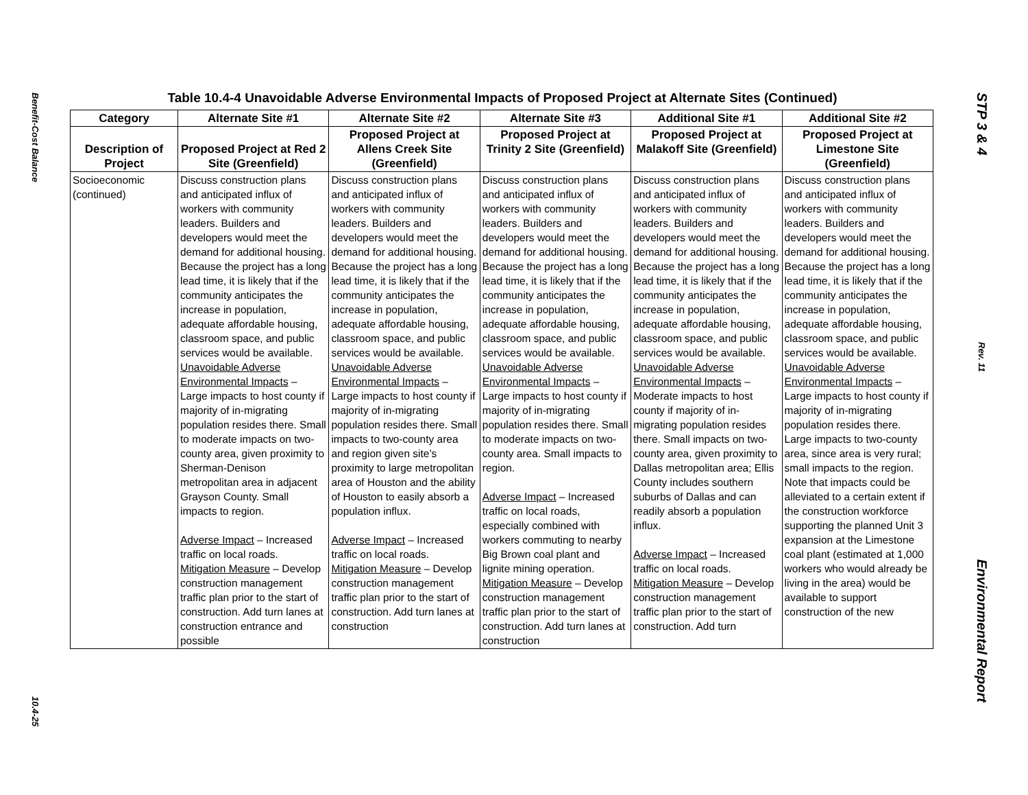Benefit-Cost Balance
10.4-25
Table 10.4-4 Unavoidable Adverse Environmental Impacts of Proposed Project at Alternate Sites (Continued)
| Category | Alternate Site #1 | Alternate Site #2 | Alternate Site #3 | Additional Site #1 | Additional Site #2 |
| --- | --- | --- | --- | --- | --- |
| Description of Project | Proposed Project at Red 2 Site (Greenfield) | Proposed Project at Allens Creek Site (Greenfield) | Proposed Project at Trinity 2 Site (Greenfield) | Proposed Project at Malakoff Site (Greenfield) | Proposed Project at Limestone Site (Greenfield) |
| Socioeconomic (continued) | Discuss construction plans and anticipated influx of workers with community leaders. Builders and developers would meet the demand for additional housing. Because the project has a long lead time, it is likely that if the community anticipates the increase in population, adequate affordable housing, classroom space, and public services would be available. Unavoidable Adverse Environmental Impacts – Large impacts to host county if majority of in-migrating population resides there. Small to moderate impacts on two-county area, given proximity to Sherman-Denison metropolitan area in adjacent Grayson County. Small impacts to region. Adverse Impact – Increased traffic on local roads. Mitigation Measure – Develop construction management traffic plan prior to the start of construction. Add turn lanes at construction entrance and possible | Discuss construction plans and anticipated influx of workers with community leaders. Builders and developers would meet the demand for additional housing. Because the project has a long lead time, it is likely that if the community anticipates the increase in population, adequate affordable housing, classroom space, and public services would be available. Unavoidable Adverse Environmental Impacts – Large impacts to host county if majority of in-migrating population resides there. Small impacts to two-county area and region given site’s proximity to large metropolitan area of Houston and the ability of Houston to easily absorb a population influx. Adverse Impact – Increased traffic on local roads. Mitigation Measure – Develop construction management traffic plan prior to the start of construction. Add turn lanes at construction | Discuss construction plans and anticipated influx of workers with community leaders. Builders and developers would meet the demand for additional housing. Because the project has a long lead time, it is likely that if the community anticipates the increase in population, adequate affordable housing, classroom space, and public services would be available. Unavoidable Adverse Environmental Impacts – Large impacts to host county if majority of in-migrating population resides there. Small to moderate impacts on two-county area. Small impacts to region. Adverse Impact – Increased traffic on local roads, especially combined with workers commuting to nearby Big Brown coal plant and lignite mining operation. Mitigation Measure – Develop construction management traffic plan prior to the start of construction. Add turn lanes at construction | Discuss construction plans and anticipated influx of workers with community leaders. Builders and developers would meet the demand for additional housing. Because the project has a long lead time, it is likely that if the community anticipates the increase in population, adequate affordable housing, classroom space, and public services would be available. Unavoidable Adverse Environmental Impacts – Moderate impacts to host county if majority of in-migrating population resides there. Small impacts on two-county area, given proximity to Dallas metropolitan area; Ellis County includes southern suburbs of Dallas and can readily absorb a population influx. Adverse Impact – Increased traffic on local roads. Mitigation Measure – Develop construction management traffic plan prior to the start of construction. Add turn | Discuss construction plans and anticipated influx of workers with community leaders. Builders and developers would meet the demand for additional housing. Because the project has a long lead time, it is likely that if the community anticipates the increase in population, adequate affordable housing, classroom space, and public services would be available. Unavoidable Adverse Environmental Impacts – Large impacts to host county if majority of in-migrating population resides there. Large impacts to two-county area, since area is very rural; small impacts to the region. Note that impacts could be alleviated to a certain extent if the construction workforce supporting the planned Unit 3 expansion at the Limestone coal plant (estimated at 1,000 workers who would already be living in the area) would be available to support construction of the new |
STP 3 & 4
Rev. 11
Environmental Report